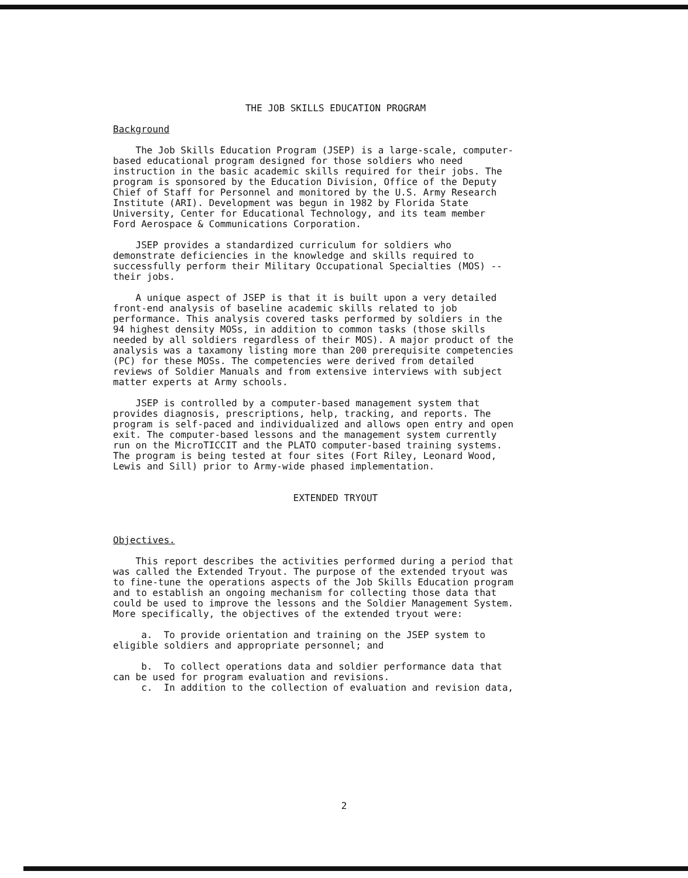THE JOB SKILLS EDUCATION PROGRAM
Background
The Job Skills Education Program (JSEP) is a large-scale, computer- based educational program designed for those soldiers who need instruction in the basic academic skills required for their jobs. The program is sponsored by the Education Division, Office of the Deputy Chief of Staff for Personnel and monitored by the U.S. Army Research Institute (ARI). Development was begun in 1982 by Florida State University, Center for Educational Technology, and its team member Ford Aerospace & Communications Corporation.
JSEP provides a standardized curriculum for soldiers who demonstrate deficiencies in the knowledge and skills required to successfully perform their Military Occupational Specialties (MOS) -- their jobs.
A unique aspect of JSEP is that it is built upon a very detailed front-end analysis of baseline academic skills related to job performance. This analysis covered tasks performed by soldiers in the 94 highest density MOSs, in addition to common tasks (those skills needed by all soldiers regardless of their MOS). A major product of the analysis was a taxamony listing more than 200 prerequisite competencies (PC) for these MOSs. The competencies were derived from detailed reviews of Soldier Manuals and from extensive interviews with subject matter experts at Army schools.
JSEP is controlled by a computer-based management system that provides diagnosis, prescriptions, help, tracking, and reports. The program is self-paced and individualized and allows open entry and open exit. The computer-based lessons and the management system currently run on the MicroTICCIT and the PLATO computer-based training systems. The program is being tested at four sites (Fort Riley, Leonard Wood, Lewis and Sill) prior to Army-wide phased implementation.
EXTENDED TRYOUT
Objectives.
This report describes the activities performed during a period that was called the Extended Tryout. The purpose of the extended tryout was to fine-tune the operations aspects of the Job Skills Education program and to establish an ongoing mechanism for collecting those data that could be used to improve the lessons and the Soldier Management System. More specifically, the objectives of the extended tryout were:
a. To provide orientation and training on the JSEP system to eligible soldiers and appropriate personnel; and
b. To collect operations data and soldier performance data that can be used for program evaluation and revisions. c. In addition to the collection of evaluation and revision data,
2